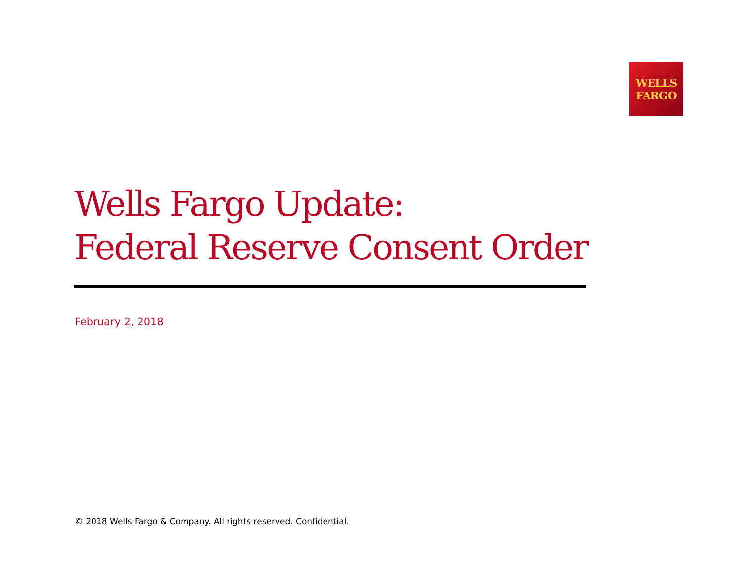WELLS
FARGO
Wells Fargo Update:
Federal Reserve Consent Order
February 2, 2018
© 2018 Wells Fargo & Company. All rights reserved. Confidential.